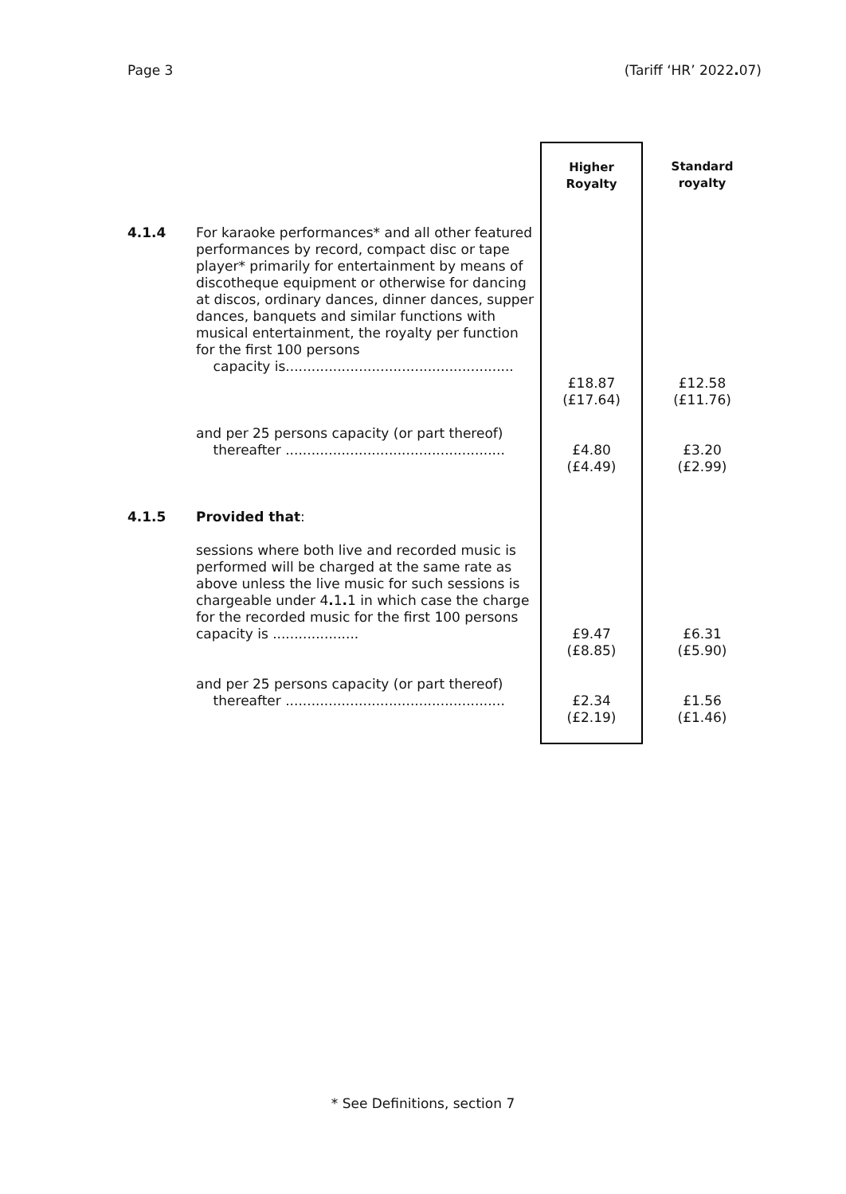Page 3 (Tariff ‘HR’ 2022. 07)
| | | Higher Royalty | Standard royalty |
| 4.1.4 | For karaoke performances* and all other featured performances by record, compact disc or tape player* primarily for entertainment by means of discotheque equipment or otherwise for dancing at discos, ordinary dances, dinner dances, supper dances, banquets and similar functions with musical entertainment, the royalty per function for the first 100 persons capacity is..................................................... | £18.87 (£17.64) | £12.58 (£11.76) |
| | and per 25 persons capacity (or part thereof) thereafter ................................................... | £4.80 (£4.49) | £3.20 (£2.99) |
| 4.1.5 | Provided that : | | |
| | sessions where both live and recorded music is performed will be charged at the same rate as above unless the live music for such sessions is chargeable under 4 . 1 . 1 in which case the charge for the recorded music for the first 100 persons capacity is .................... | £9.47 (£8.85) | £6.31 (£5.90) |
| | and per 25 persons capacity (or part thereof) thereafter ................................................... | £2.34 (£2.19) | £1.56 (£1.46) |
* See Definitions, section 7